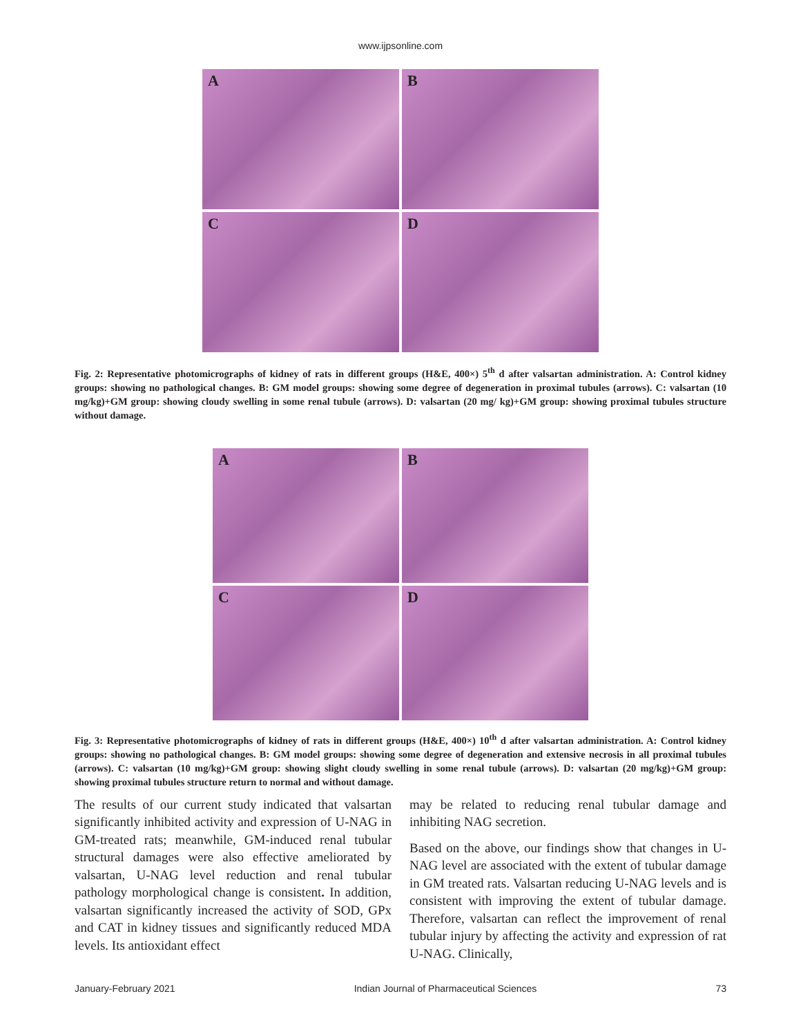www.ijpsonline.com
A
B
C
D
Fig. 2: Representative photomicrographs of kidney of rats in different groups (H&E, 400×) 5<sup>th</sup> d after valsartan administration. A: Control kidney groups: showing no pathological changes. B: GM model groups: showing some degree of degeneration in proximal tubules (arrows). C: valsartan (10 mg/kg)+GM group: showing cloudy swelling in some renal tubule (arrows). D: valsartan (20 mg/ kg)+GM group: showing proximal tubules structure without damage.
A
B
C
D
Fig. 3: Representative photomicrographs of kidney of rats in different groups (H&E, 400×) 10<sup>th</sup> d after valsartan administration. A: Control kidney groups: showing no pathological changes. B: GM model groups: showing some degree of degeneration and extensive necrosis in all proximal tubules (arrows). C: valsartan (10 mg/kg)+GM group: showing slight cloudy swelling in some renal tubule (arrows). D: valsartan (20 mg/kg)+GM group: showing proximal tubules structure return to normal and without damage.
The results of our current study indicated that valsartan significantly inhibited activity and expression of U-NAG in GM-treated rats; meanwhile, GM-induced renal tubular structural damages were also effective ameliorated by valsartan, U-NAG level reduction and renal tubular pathology morphological change is consistent. In addition, valsartan significantly increased the activity of SOD, GPx and CAT in kidney tissues and significantly reduced MDA levels. Its antioxidant effect
may be related to reducing renal tubular damage and inhibiting NAG secretion.
Based on the above, our findings show that changes in U-NAG level are associated with the extent of tubular damage in GM treated rats. Valsartan reducing U-NAG levels and is consistent with improving the extent of tubular damage. Therefore, valsartan can reflect the improvement of renal tubular injury by affecting the activity and expression of rat U-NAG. Clinically,
January-February 2021 Indian Journal of Pharmaceutical Sciences 73